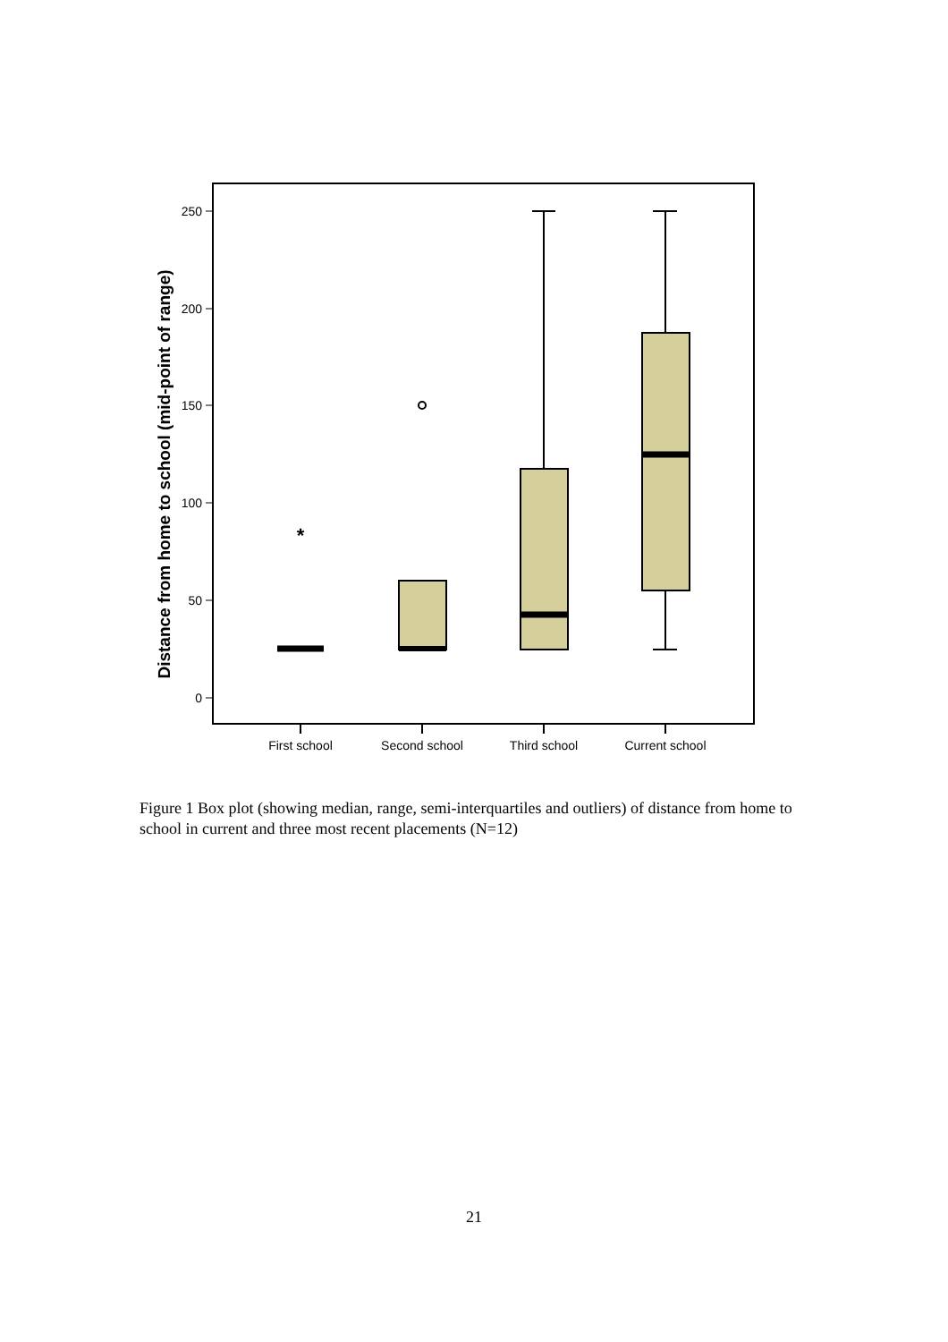250
200
150
100
50
0
Distance from home to school (mid-point of range)
*
First school
Second school
Third school
Current school
Figure 1 Box plot (showing median, range, semi-interquartiles and outliers) of distance from home to school in current and three most recent placements (N=12)
21